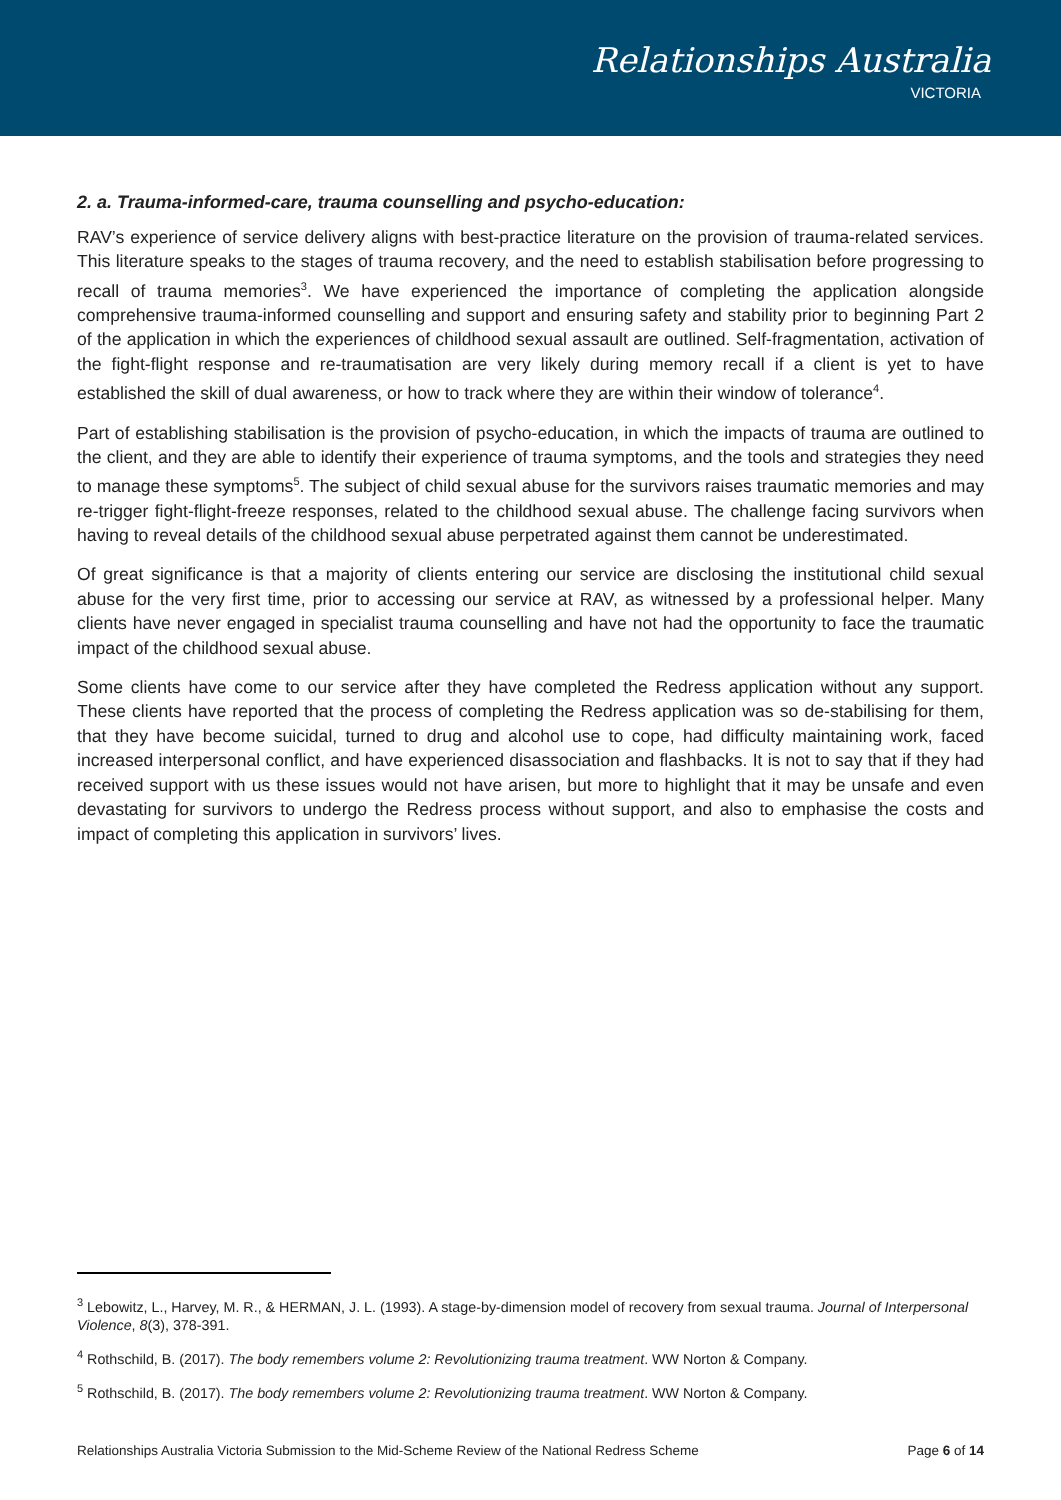Relationships Australia
VICTORIA
2. a. Trauma-informed-care, trauma counselling and psycho-education:
RAV’s experience of service delivery aligns with best-practice literature on the provision of trauma-related services. This literature speaks to the stages of trauma recovery, and the need to establish stabilisation before progressing to recall of trauma memories<sup>3</sup>. We have experienced the importance of completing the application alongside comprehensive trauma-informed counselling and support and ensuring safety and stability prior to beginning Part 2 of the application in which the experiences of childhood sexual assault are outlined. Self-fragmentation, activation of the fight-flight response and re-traumatisation are very likely during memory recall if a client is yet to have established the skill of dual awareness, or how to track where they are within their window of tolerance<sup>4</sup>.
Part of establishing stabilisation is the provision of psycho-education, in which the impacts of trauma are outlined to the client, and they are able to identify their experience of trauma symptoms, and the tools and strategies they need to manage these symptoms<sup>5</sup>. The subject of child sexual abuse for the survivors raises traumatic memories and may re-trigger fight-flight-freeze responses, related to the childhood sexual abuse. The challenge facing survivors when having to reveal details of the childhood sexual abuse perpetrated against them cannot be underestimated.
Of great significance is that a majority of clients entering our service are disclosing the institutional child sexual abuse for the very first time, prior to accessing our service at RAV, as witnessed by a professional helper. Many clients have never engaged in specialist trauma counselling and have not had the opportunity to face the traumatic impact of the childhood sexual abuse.
Some clients have come to our service after they have completed the Redress application without any support. These clients have reported that the process of completing the Redress application was so de-stabilising for them, that they have become suicidal, turned to drug and alcohol use to cope, had difficulty maintaining work, faced increased interpersonal conflict, and have experienced disassociation and flashbacks. It is not to say that if they had received support with us these issues would not have arisen, but more to highlight that it may be unsafe and even devastating for survivors to undergo the Redress process without support, and also to emphasise the costs and impact of completing this application in survivors’ lives.
<sup>3</sup> Lebowitz, L., Harvey, M. R., & HERMAN, J. L. (1993). A stage-by-dimension model of recovery from sexual trauma. Journal of Interpersonal Violence, 8(3), 378-391.
<sup>4</sup> Rothschild, B. (2017). The body remembers volume 2: Revolutionizing trauma treatment. WW Norton & Company.
<sup>5</sup> Rothschild, B. (2017). The body remembers volume 2: Revolutionizing trauma treatment. WW Norton & Company.
Relationships Australia Victoria Submission to the Mid-Scheme Review of the National Redress Scheme Page 6 of 14